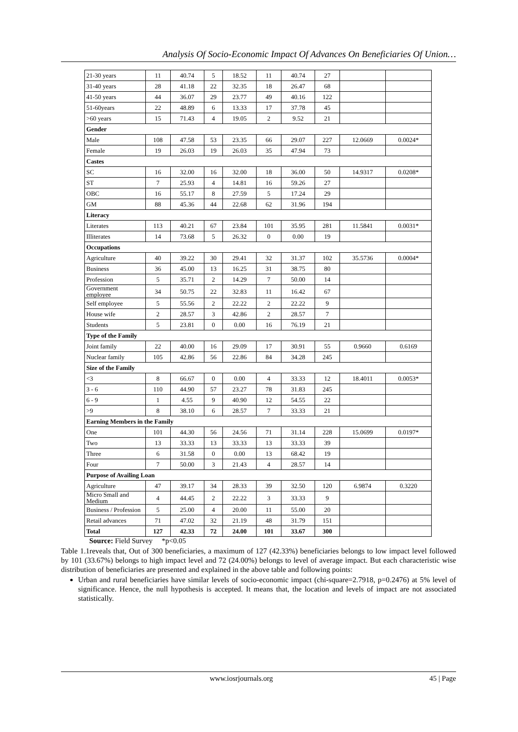Analysis Of Socio-Economic Impact Of Advances On Beneficiaries Of Union…
| 21-30 years | 11 | 40.74 | 5 | 18.52 | 11 | 40.74 | 27 | | |
| 31-40 years | 28 | 41.18 | 22 | 32.35 | 18 | 26.47 | 68 | | |
| 41-50 years | 44 | 36.07 | 29 | 23.77 | 49 | 40.16 | 122 | | |
| 51-60years | 22 | 48.89 | 6 | 13.33 | 17 | 37.78 | 45 | | |
| >60 years | 15 | 71.43 | 4 | 19.05 | 2 | 9.52 | 21 | | |
| Gender | | | | | | | | | |
| Male | 108 | 47.58 | 53 | 23.35 | 66 | 29.07 | 227 | 12.0669 | 0.0024* |
| Female | 19 | 26.03 | 19 | 26.03 | 35 | 47.94 | 73 | | |
| Castes | | | | | | | | | |
| SC | 16 | 32.00 | 16 | 32.00 | 18 | 36.00 | 50 | 14.9317 | 0.0208* |
| ST | 7 | 25.93 | 4 | 14.81 | 16 | 59.26 | 27 | | |
| OBC | 16 | 55.17 | 8 | 27.59 | 5 | 17.24 | 29 | | |
| GM | 88 | 45.36 | 44 | 22.68 | 62 | 31.96 | 194 | | |
| Literacy | | | | | | | | | |
| Literates | 113 | 40.21 | 67 | 23.84 | 101 | 35.95 | 281 | 11.5841 | 0.0031* |
| Illiterates | 14 | 73.68 | 5 | 26.32 | 0 | 0.00 | 19 | | |
| Occupations | | | | | | | | | |
| Agriculture | 40 | 39.22 | 30 | 29.41 | 32 | 31.37 | 102 | 35.5736 | 0.0004* |
| Business | 36 | 45.00 | 13 | 16.25 | 31 | 38.75 | 80 | | |
| Profession | 5 | 35.71 | 2 | 14.29 | 7 | 50.00 | 14 | | |
| Government employee | 34 | 50.75 | 22 | 32.83 | 11 | 16.42 | 67 | | |
| Self employee | 5 | 55.56 | 2 | 22.22 | 2 | 22.22 | 9 | | |
| House wife | 2 | 28.57 | 3 | 42.86 | 2 | 28.57 | 7 | | |
| Students | 5 | 23.81 | 0 | 0.00 | 16 | 76.19 | 21 | | |
| Type of the Family | | | | | | | | | |
| Joint family | 22 | 40.00 | 16 | 29.09 | 17 | 30.91 | 55 | 0.9660 | 0.6169 |
| Nuclear family | 105 | 42.86 | 56 | 22.86 | 84 | 34.28 | 245 | | |
| Size of the Family | | | | | | | | | |
| <3 | 8 | 66.67 | 0 | 0.00 | 4 | 33.33 | 12 | 18.4011 | 0.0053* |
| 3 - 6 | 110 | 44.90 | 57 | 23.27 | 78 | 31.83 | 245 | | |
| 6 - 9 | 1 | 4.55 | 9 | 40.90 | 12 | 54.55 | 22 | | |
| >9 | 8 | 38.10 | 6 | 28.57 | 7 | 33.33 | 21 | | |
| Earning Members in the Family | | | | | | | | | |
| One | 101 | 44.30 | 56 | 24.56 | 71 | 31.14 | 228 | 15.0699 | 0.0197* |
| Two | 13 | 33.33 | 13 | 33.33 | 13 | 33.33 | 39 | | |
| Three | 6 | 31.58 | 0 | 0.00 | 13 | 68.42 | 19 | | |
| Four | 7 | 50.00 | 3 | 21.43 | 4 | 28.57 | 14 | | |
| Purpose of Availing Loan | | | | | | | | | |
| Agriculture | 47 | 39.17 | 34 | 28.33 | 39 | 32.50 | 120 | 6.9874 | 0.3220 |
| Micro Small and Medium | 4 | 44.45 | 2 | 22.22 | 3 | 33.33 | 9 | | |
| Business / Profession | 5 | 25.00 | 4 | 20.00 | 11 | 55.00 | 20 | | |
| Retail advances | 71 | 47.02 | 32 | 21.19 | 48 | 31.79 | 151 | | |
| Total | 127 | 42.33 | 72 | 24.00 | 101 | 33.67 | 300 | | |
Source: Field Survey *p<0.05
Table 1.1reveals that, Out of 300 beneficiaries, a maximum of 127 (42.33%) beneficiaries belongs to low impact level followed by 101 (33.67%) belongs to high impact level and 72 (24.00%) belongs to level of average impact. But each characteristic wise distribution of beneficiaries are presented and explained in the above table and following points:
Urban and rural beneficiaries have similar levels of socio-economic impact (chi-square=2.7918, p=0.2476) at 5% level of significance. Hence, the null hypothesis is accepted. It means that, the location and levels of impact are not associated statistically.
www.iosrjournals.org 45 | Page